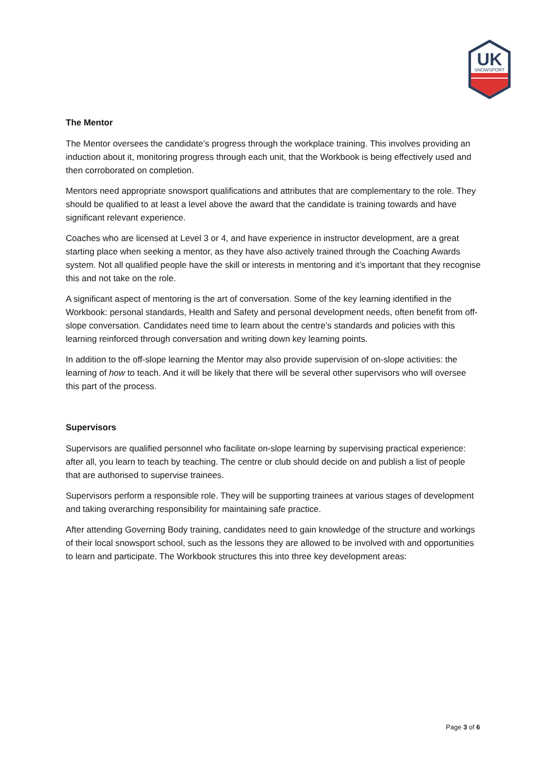UK
SNOWSPORT
The Mentor
The Mentor oversees the candidate’s progress through the workplace training. This involves providing an induction about it, monitoring progress through each unit, that the Workbook is being effectively used and then corroborated on completion.
Mentors need appropriate snowsport qualifications and attributes that are complementary to the role. They should be qualified to at least a level above the award that the candidate is training towards and have significant relevant experience.
Coaches who are licensed at Level 3 or 4, and have experience in instructor development, are a great starting place when seeking a mentor, as they have also actively trained through the Coaching Awards system. Not all qualified people have the skill or interests in mentoring and it’s important that they recognise this and not take on the role.
A significant aspect of mentoring is the art of conversation. Some of the key learning identified in the Workbook: personal standards, Health and Safety and personal development needs, often benefit from off-slope conversation. Candidates need time to learn about the centre’s standards and policies with this learning reinforced through conversation and writing down key learning points.
In addition to the off-slope learning the Mentor may also provide supervision of on-slope activities: the learning of how to teach. And it will be likely that there will be several other supervisors who will oversee this part of the process.
Supervisors
Supervisors are qualified personnel who facilitate on-slope learning by supervising practical experience: after all, you learn to teach by teaching. The centre or club should decide on and publish a list of people that are authorised to supervise trainees.
Supervisors perform a responsible role. They will be supporting trainees at various stages of development and taking overarching responsibility for maintaining safe practice.
After attending Governing Body training, candidates need to gain knowledge of the structure and workings of their local snowsport school, such as the lessons they are allowed to be involved with and opportunities to learn and participate. The Workbook structures this into three key development areas:
Page 3 of 6